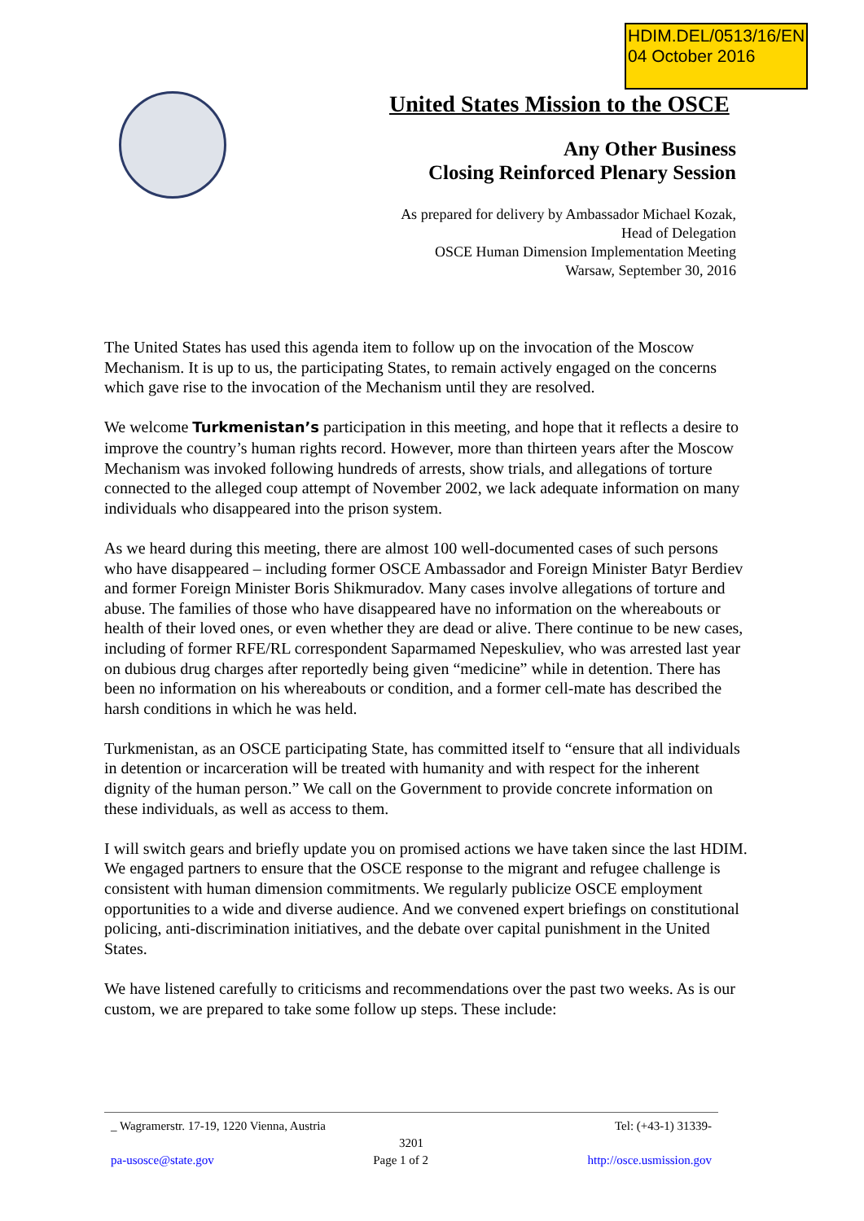HDIM.DEL/0513/16/EN
04 October 2016
United States Mission to the OSCE
Any Other Business
Closing Reinforced Plenary Session
As prepared for delivery by Ambassador Michael Kozak,
Head of Delegation
OSCE Human Dimension Implementation Meeting
Warsaw, September 30, 2016
The United States has used this agenda item to follow up on the invocation of the Moscow Mechanism. It is up to us, the participating States, to remain actively engaged on the concerns which gave rise to the invocation of the Mechanism until they are resolved.
We welcome Turkmenistan’s participation in this meeting, and hope that it reflects a desire to improve the country’s human rights record. However, more than thirteen years after the Moscow Mechanism was invoked following hundreds of arrests, show trials, and allegations of torture connected to the alleged coup attempt of November 2002, we lack adequate information on many individuals who disappeared into the prison system.
As we heard during this meeting, there are almost 100 well-documented cases of such persons who have disappeared – including former OSCE Ambassador and Foreign Minister Batyr Berdiev and former Foreign Minister Boris Shikmuradov. Many cases involve allegations of torture and abuse. The families of those who have disappeared have no information on the whereabouts or health of their loved ones, or even whether they are dead or alive. There continue to be new cases, including of former RFE/RL correspondent Saparmamed Nepeskuliev, who was arrested last year on dubious drug charges after reportedly being given “medicine” while in detention. There has been no information on his whereabouts or condition, and a former cell-mate has described the harsh conditions in which he was held.
Turkmenistan, as an OSCE participating State, has committed itself to “ensure that all individuals in detention or incarceration will be treated with humanity and with respect for the inherent dignity of the human person.” We call on the Government to provide concrete information on these individuals, as well as access to them.
I will switch gears and briefly update you on promised actions we have taken since the last HDIM. We engaged partners to ensure that the OSCE response to the migrant and refugee challenge is consistent with human dimension commitments. We regularly publicize OSCE employment opportunities to a wide and diverse audience. And we convened expert briefings on constitutional policing, anti-discrimination initiatives, and the debate over capital punishment in the United States.
We have listened carefully to criticisms and recommendations over the past two weeks. As is our custom, we are prepared to take some follow up steps. These include:
_ Wagramerstr. 17-19, 1220 Vienna, Austria Tel: (+43-1) 31339-
3201
pa-usosce@state.gov Page 1 of 2 http://osce.usmission.gov